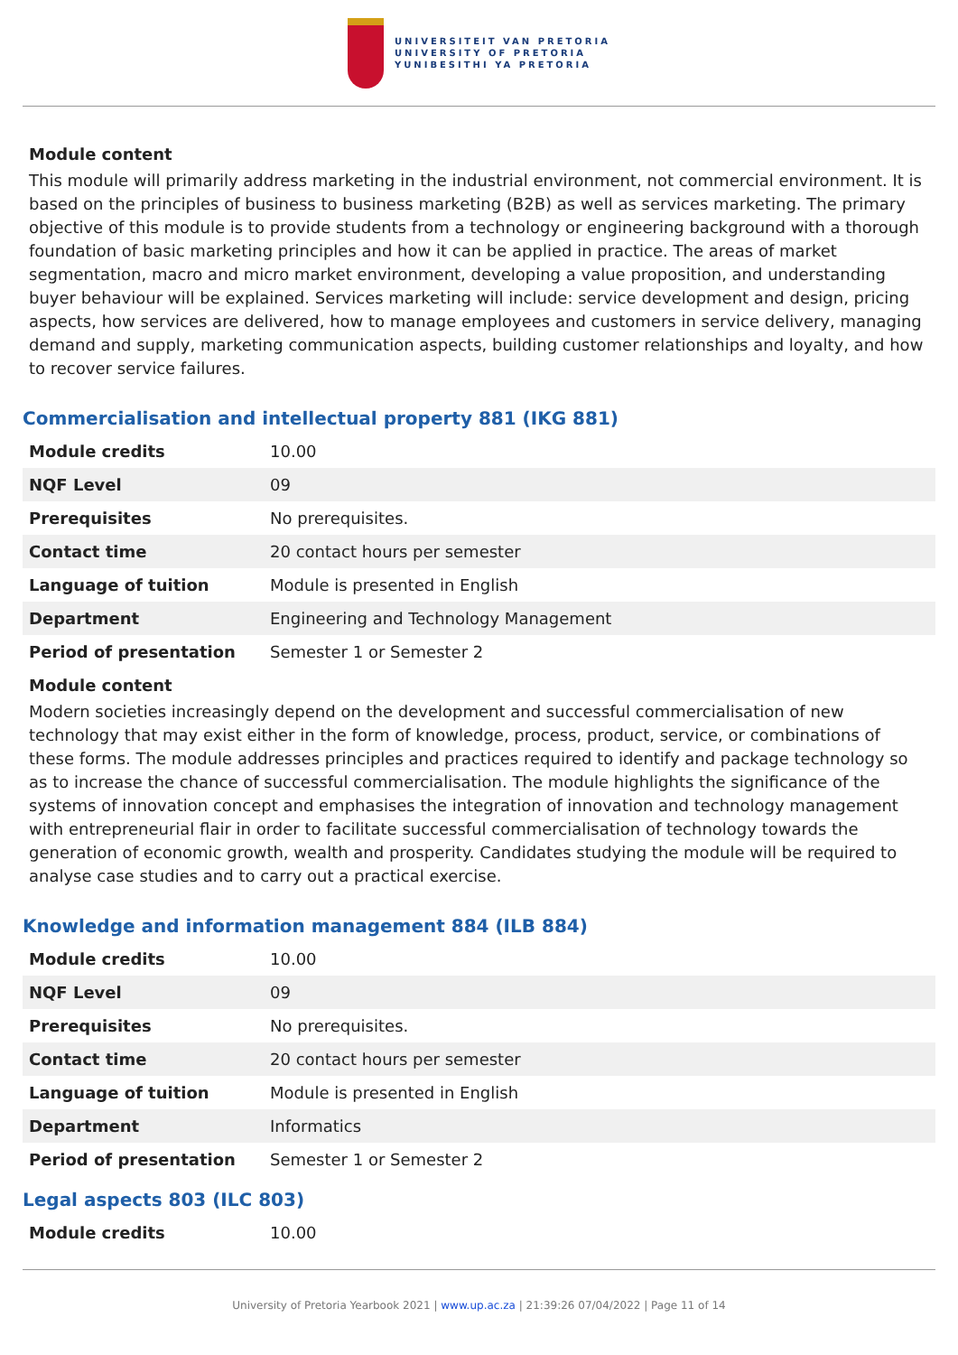UNIVERSITEIT VAN PRETORIA
UNIVERSITY OF PRETORIA
YUNIBESITHI YA PRETORIA
Module content
This module will primarily address marketing in the industrial environment, not commercial environment. It is based on the principles of business to business marketing (B2B) as well as services marketing. The primary objective of this module is to provide students from a technology or engineering background with a thorough foundation of basic marketing principles and how it can be applied in practice. The areas of market segmentation, macro and micro market environment, developing a value proposition, and understanding buyer behaviour will be explained. Services marketing will include: service development and design, pricing aspects, how services are delivered, how to manage employees and customers in service delivery, managing demand and supply, marketing communication aspects, building customer relationships and loyalty, and how to recover service failures.
Commercialisation and intellectual property 881 (IKG 881)
| Module credits | 10.00 |
| NQF Level | 09 |
| Prerequisites | No prerequisites. |
| Contact time | 20 contact hours per semester |
| Language of tuition | Module is presented in English |
| Department | Engineering and Technology Management |
| Period of presentation | Semester 1 or Semester 2 |
Module content
Modern societies increasingly depend on the development and successful commercialisation of new technology that may exist either in the form of knowledge, process, product, service, or combinations of these forms. The module addresses principles and practices required to identify and package technology so as to increase the chance of successful commercialisation. The module highlights the significance of the systems of innovation concept and emphasises the integration of innovation and technology management with entrepreneurial flair in order to facilitate successful commercialisation of technology towards the generation of economic growth, wealth and prosperity. Candidates studying the module will be required to analyse case studies and to carry out a practical exercise.
Knowledge and information management 884 (ILB 884)
| Module credits | 10.00 |
| NQF Level | 09 |
| Prerequisites | No prerequisites. |
| Contact time | 20 contact hours per semester |
| Language of tuition | Module is presented in English |
| Department | Informatics |
| Period of presentation | Semester 1 or Semester 2 |
Legal aspects 803 (ILC 803)
| Module credits | 10.00 |
University of Pretoria Yearbook 2021 | www.up.ac.za | 21:39:26 07/04/2022 | Page 11 of 14